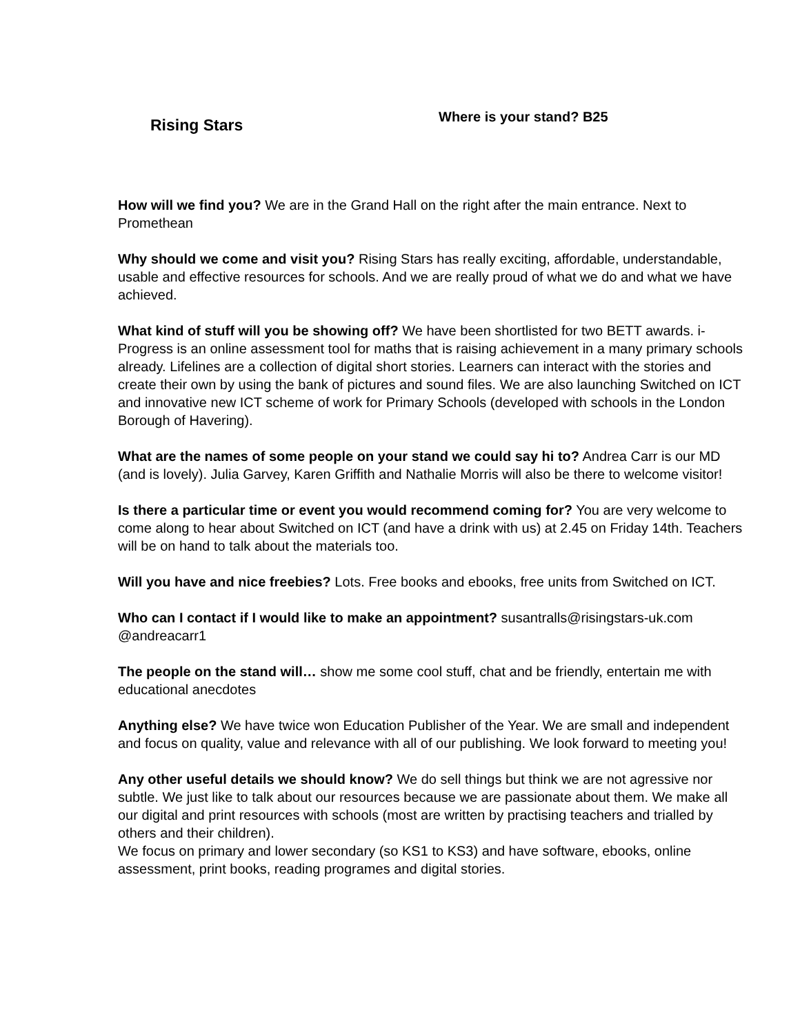Rising Stars
Where is your stand? B25
How will we find you? We are in the Grand Hall on the right after the main entrance. Next to Promethean
Why should we come and visit you? Rising Stars has really exciting, affordable, understandable, usable and effective resources for schools. And we are really proud of what we do and what we have achieved.
What kind of stuff will you be showing off? We have been shortlisted for two BETT awards. i-Progress is an online assessment tool for maths that is raising achievement in a many primary schools already. Lifelines are a collection of digital short stories. Learners can interact with the stories and create their own by using the bank of pictures and sound files. We are also launching Switched on ICT and innovative new ICT scheme of work for Primary Schools (developed with schools in the London Borough of Havering).
What are the names of some people on your stand we could say hi to? Andrea Carr is our MD (and is lovely). Julia Garvey, Karen Griffith and Nathalie Morris will also be there to welcome visitor!
Is there a particular time or event you would recommend coming for? You are very welcome to come along to hear about Switched on ICT (and have a drink with us) at 2.45 on Friday 14th. Teachers will be on hand to talk about the materials too.
Will you have and nice freebies? Lots. Free books and ebooks, free units from Switched on ICT.
Who can I contact if I would like to make an appointment? susantralls@risingstars-uk.com @andreacarr1
The people on the stand will… show me some cool stuff, chat and be friendly, entertain me with educational anecdotes
Anything else? We have twice won Education Publisher of the Year. We are small and independent and focus on quality, value and relevance with all of our publishing. We look forward to meeting you!
Any other useful details we should know? We do sell things but think we are not agressive nor subtle. We just like to talk about our resources because we are passionate about them. We make all our digital and print resources with schools (most are written by practising teachers and trialled by others and their children).
We focus on primary and lower secondary (so KS1 to KS3) and have software, ebooks, online assessment, print books, reading programes and digital stories.